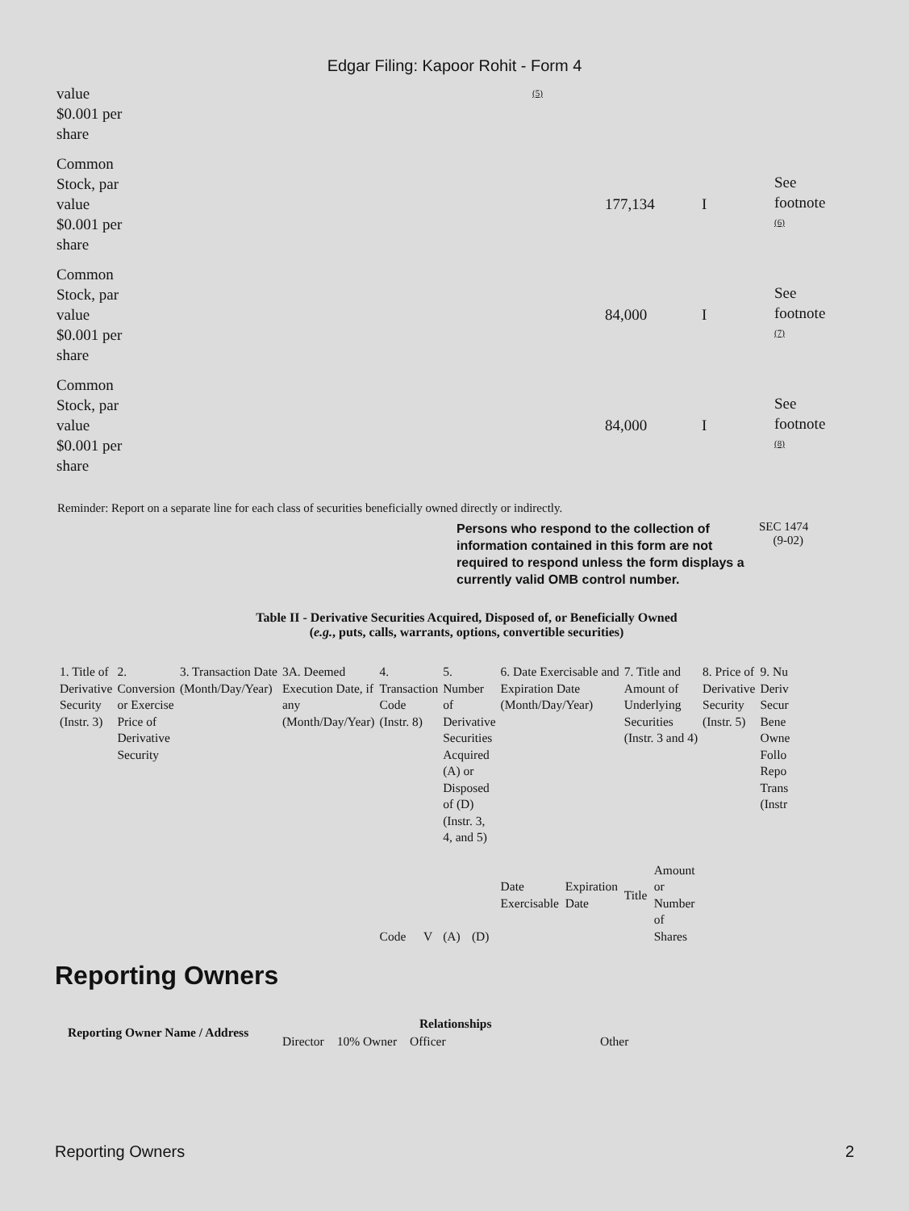Edgar Filing: Kapoor Rohit - Form 4
| value $0.001 per share | <sup>(5)</sup> | | | |
| Common Stock, par value $0.001 per share | | 177,134 | I | See footnote <sup>(6)</sup> |
| Common Stock, par value $0.001 per share | | 84,000 | I | See footnote <sup>(7)</sup> |
| Common Stock, par value $0.001 per share | | 84,000 | I | See footnote <sup>(8)</sup> |
Reminder: Report on a separate line for each class of securities beneficially owned directly or indirectly.
Persons who respond to the collection of information contained in this form are not required to respond unless the form displays a currently valid OMB control number.
SEC 1474
(9-02)
Table II - Derivative Securities Acquired, Disposed of, or Beneficially Owned
(e.g., puts, calls, warrants, options, convertible securities)
| 1. Title of Derivative Security (Instr. 3) | 2. Conversion or Exercise Price of Derivative Security | 3. Transaction Date (Month/Day/Year) | 3A. Deemed Execution Date, if any (Month/Day/Year) | 4. Transaction Code (Instr. 8) | | 5. Number of Derivative Securities Acquired (A) or Disposed of (D) (Instr. 3, 4, and 5) | | 6. Date Exercisable and Expiration Date (Month/Day/Year) | | 7. Title and Amount of Underlying Securities (Instr. 3 and 4) | | 8. Price of Derivative Security (Instr. 5) | 9. Nu Deriv Secur Bene Owne Follo Repo Trans (Instr |
| | | | | Code | V | (A) | (D) | Date Exercisable | Expiration Date | Title | Amount or Number of Shares | | |
Reporting Owners
| Reporting Owner Name / Address | Relationships | | | |
| --- | --- | --- | --- | --- |
| | Director | 10% Owner | Officer | Other |
Reporting Owners 2